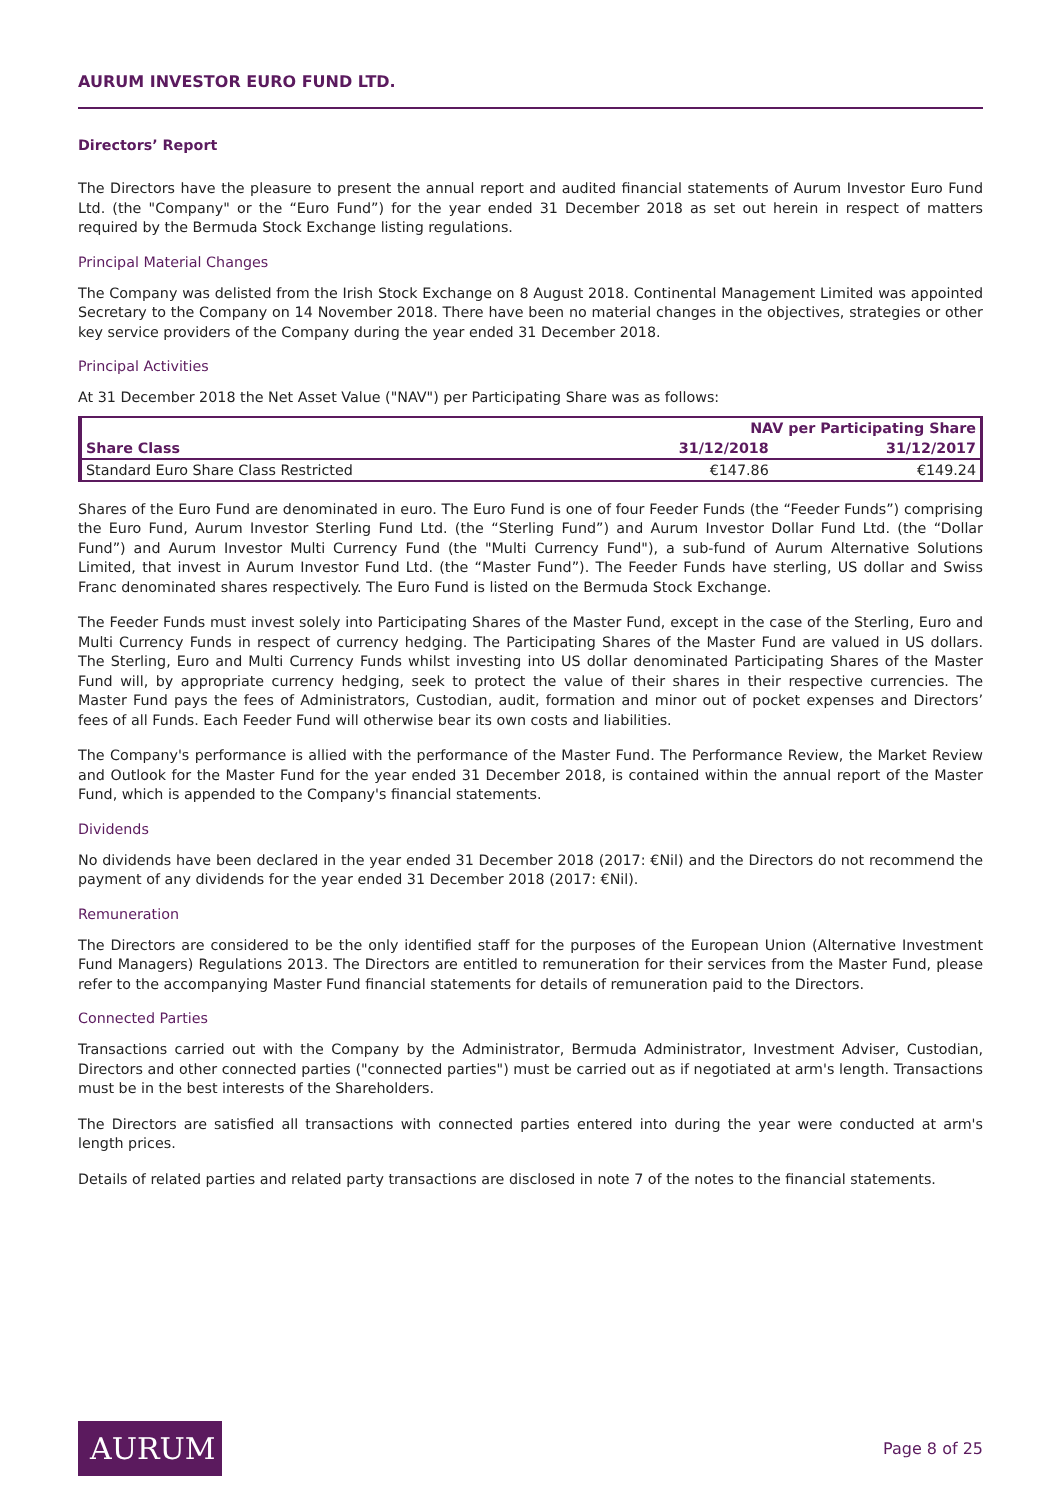AURUM INVESTOR EURO FUND LTD.
Directors’ Report
The Directors have the pleasure to present the annual report and audited financial statements of Aurum Investor Euro Fund Ltd. (the "Company" or the “Euro Fund”) for the year ended 31 December 2018 as set out herein in respect of matters required by the Bermuda Stock Exchange listing regulations.
Principal Material Changes
The Company was delisted from the Irish Stock Exchange on 8 August 2018. Continental Management Limited was appointed Secretary to the Company on 14 November 2018. There have been no material changes in the objectives, strategies or other key service providers of the Company during the year ended 31 December 2018.
Principal Activities
At 31 December 2018 the Net Asset Value ("NAV") per Participating Share was as follows:
| | NAV per Participating Share | |
| --- | --- | --- |
| Share Class | 31/12/2018 | 31/12/2017 |
| Standard Euro Share Class Restricted | €147.86 | €149.24 |
Shares of the Euro Fund are denominated in euro. The Euro Fund is one of four Feeder Funds (the “Feeder Funds”) comprising the Euro Fund, Aurum Investor Sterling Fund Ltd. (the “Sterling Fund”) and Aurum Investor Dollar Fund Ltd. (the “Dollar Fund”) and Aurum Investor Multi Currency Fund (the "Multi Currency Fund"), a sub-fund of Aurum Alternative Solutions Limited, that invest in Aurum Investor Fund Ltd. (the “Master Fund”). The Feeder Funds have sterling, US dollar and Swiss Franc denominated shares respectively. The Euro Fund is listed on the Bermuda Stock Exchange.
The Feeder Funds must invest solely into Participating Shares of the Master Fund, except in the case of the Sterling, Euro and Multi Currency Funds in respect of currency hedging. The Participating Shares of the Master Fund are valued in US dollars. The Sterling, Euro and Multi Currency Funds whilst investing into US dollar denominated Participating Shares of the Master Fund will, by appropriate currency hedging, seek to protect the value of their shares in their respective currencies. The Master Fund pays the fees of Administrators, Custodian, audit, formation and minor out of pocket expenses and Directors’ fees of all Funds. Each Feeder Fund will otherwise bear its own costs and liabilities.
The Company's performance is allied with the performance of the Master Fund. The Performance Review, the Market Review and Outlook for the Master Fund for the year ended 31 December 2018, is contained within the annual report of the Master Fund, which is appended to the Company's financial statements.
Dividends
No dividends have been declared in the year ended 31 December 2018 (2017: €Nil) and the Directors do not recommend the payment of any dividends for the year ended 31 December 2018 (2017: €Nil).
Remuneration
The Directors are considered to be the only identified staff for the purposes of the European Union (Alternative Investment Fund Managers) Regulations 2013. The Directors are entitled to remuneration for their services from the Master Fund, please refer to the accompanying Master Fund financial statements for details of remuneration paid to the Directors.
Connected Parties
Transactions carried out with the Company by the Administrator, Bermuda Administrator, Investment Adviser, Custodian, Directors and other connected parties ("connected parties") must be carried out as if negotiated at arm's length. Transactions must be in the best interests of the Shareholders.
The Directors are satisfied all transactions with connected parties entered into during the year were conducted at arm's length prices.
Details of related parties and related party transactions are disclosed in note 7 of the notes to the financial statements.
AURUM
Page 8 of 25